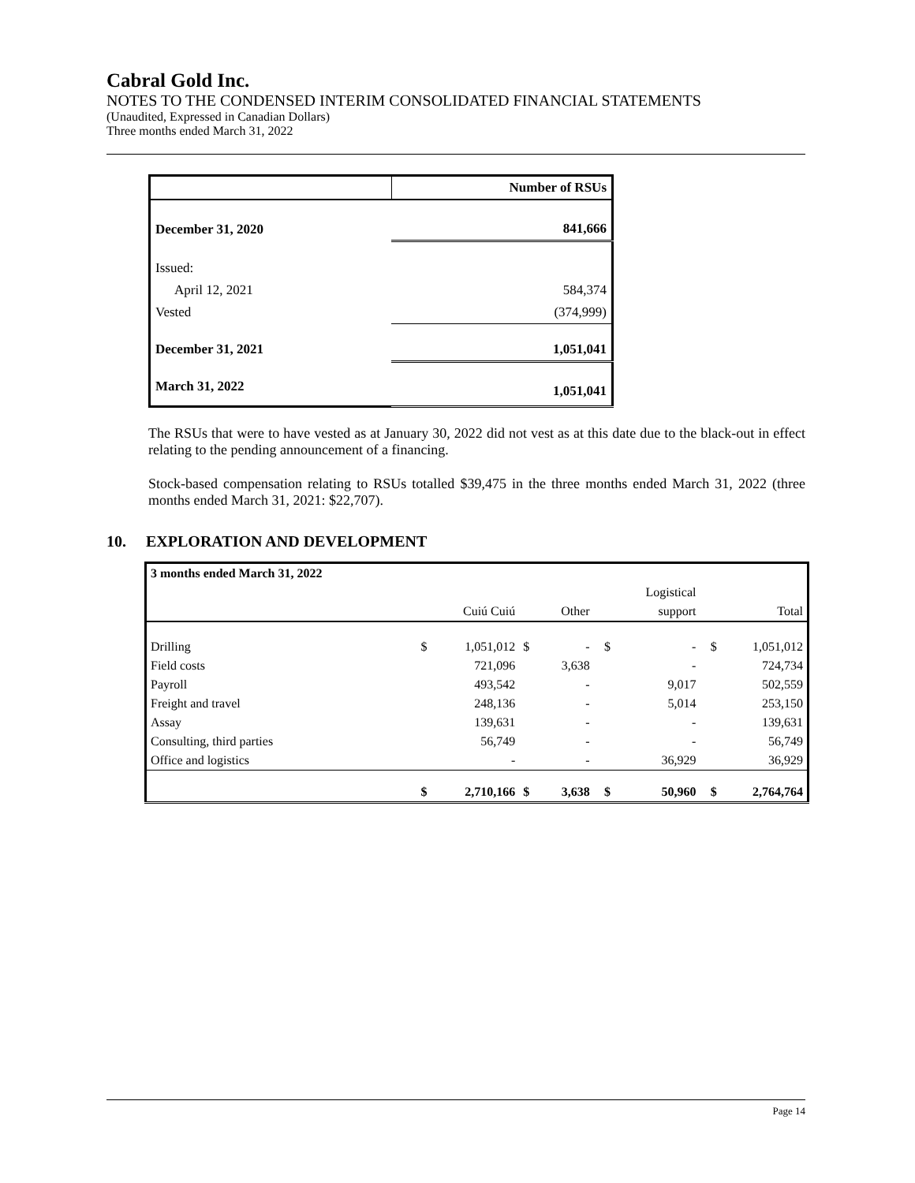Cabral Gold Inc.
NOTES TO THE CONDENSED INTERIM CONSOLIDATED FINANCIAL STATEMENTS
(Unaudited, Expressed in Canadian Dollars)
Three months ended March 31, 2022
| | Number of RSUs |
| December 31, 2020 | 841,666 |
| Issued: | |
| April 12, 2021 | 584,374 |
| Vested | (374,999) |
| December 31, 2021 | 1,051,041 |
| March 31, 2022 | 1,051,041 |
The RSUs that were to have vested as at January 30, 2022 did not vest as at this date due to the black-out in effect relating to the pending announcement of a financing.
Stock-based compensation relating to RSUs totalled $39,475 in the three months ended March 31, 2022 (three months ended March 31, 2021: $22,707).
10. EXPLORATION AND DEVELOPMENT
| 3 months ended March 31, 2022 | | | | | | | | |
| | | | | | | Logistical | | |
| | | Cuiú Cuiú | | Other | | support | | Total |
| Drilling | $ | 1,051,012 | $ | - | $ | - | $ | 1,051,012 |
| Field costs | | 721,096 | | 3,638 | | - | | 724,734 |
| Payroll | | 493,542 | | - | | 9,017 | | 502,559 |
| Freight and travel | | 248,136 | | - | | 5,014 | | 253,150 |
| Assay | | 139,631 | | - | | - | | 139,631 |
| Consulting, third parties | | 56,749 | | - | | - | | 56,749 |
| Office and logistics | | - | | - | | 36,929 | | 36,929 |
| | $ | 2,710,166 | $ | 3,638 | $ | 50,960 | $ | 2,764,764 |
Page 14